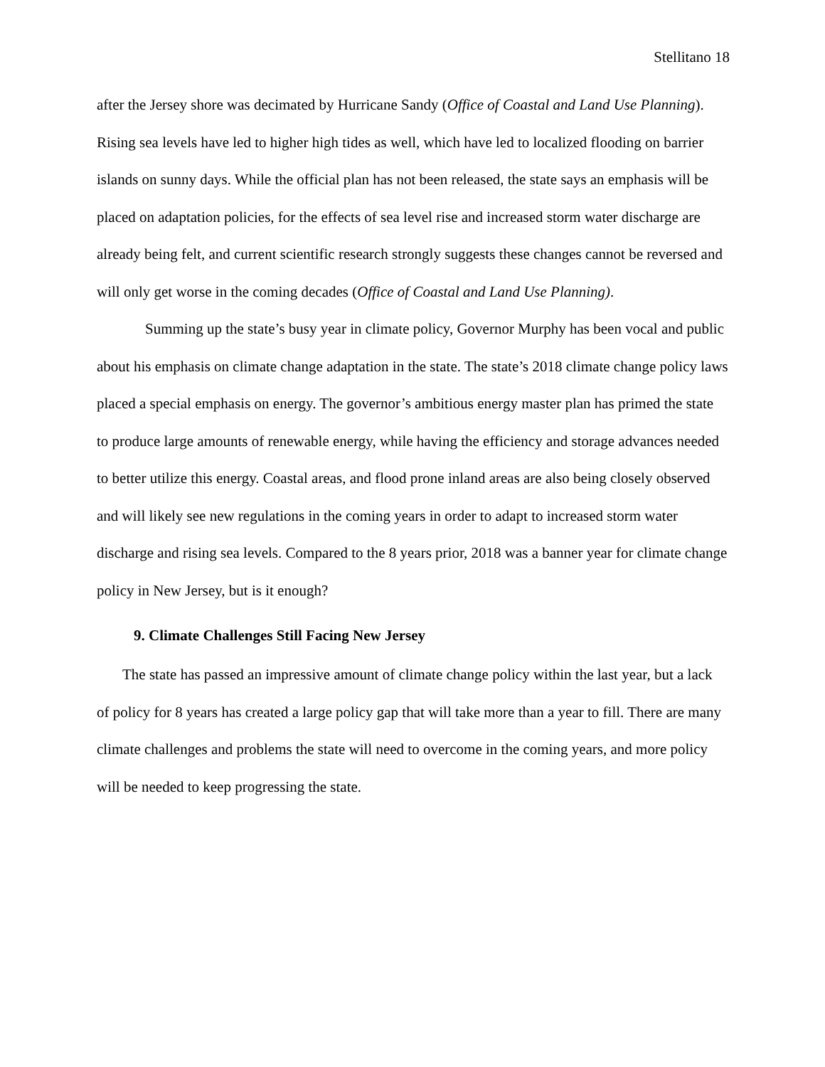Stellitano 18
after the Jersey shore was decimated by Hurricane Sandy (Office of Coastal and Land Use Planning). Rising sea levels have led to higher high tides as well, which have led to localized flooding on barrier islands on sunny days. While the official plan has not been released, the state says an emphasis will be placed on adaptation policies, for the effects of sea level rise and increased storm water discharge are already being felt, and current scientific research strongly suggests these changes cannot be reversed and will only get worse in the coming decades (Office of Coastal and Land Use Planning).
Summing up the state’s busy year in climate policy, Governor Murphy has been vocal and public about his emphasis on climate change adaptation in the state. The state’s 2018 climate change policy laws placed a special emphasis on energy. The governor’s ambitious energy master plan has primed the state to produce large amounts of renewable energy, while having the efficiency and storage advances needed to better utilize this energy. Coastal areas, and flood prone inland areas are also being closely observed and will likely see new regulations in the coming years in order to adapt to increased storm water discharge and rising sea levels. Compared to the 8 years prior, 2018 was a banner year for climate change policy in New Jersey, but is it enough?
9. Climate Challenges Still Facing New Jersey
The state has passed an impressive amount of climate change policy within the last year, but a lack of policy for 8 years has created a large policy gap that will take more than a year to fill. There are many climate challenges and problems the state will need to overcome in the coming years, and more policy will be needed to keep progressing the state.